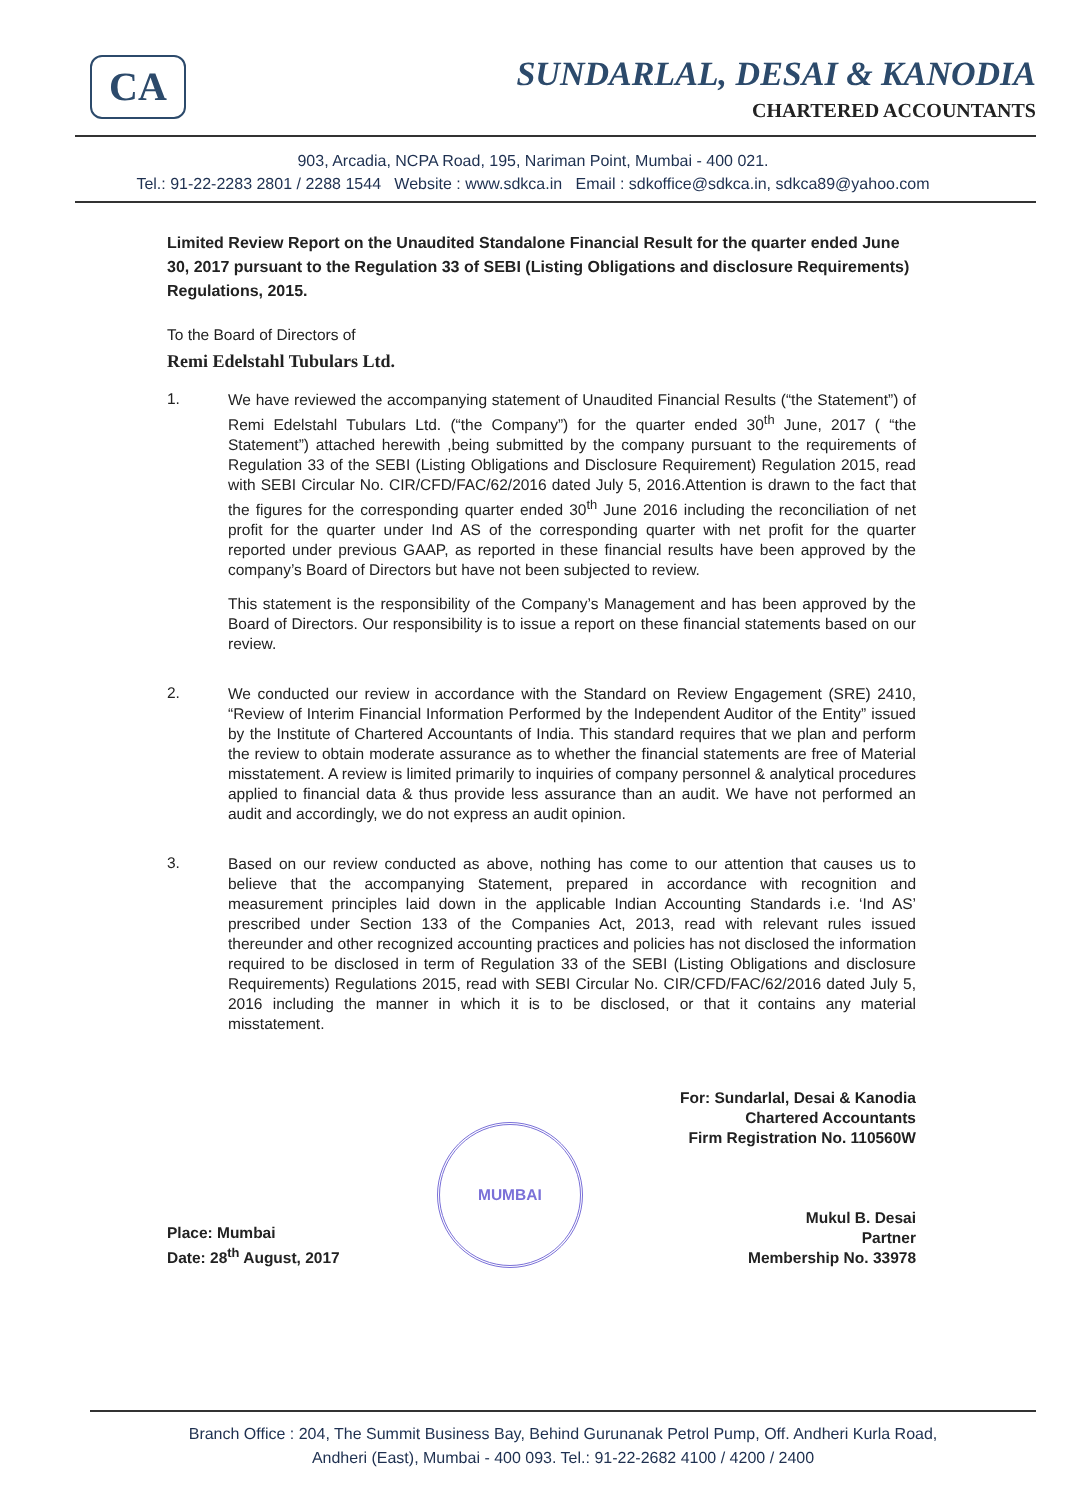CA
SUNDARLAL, DESAI & KANODIA
CHARTERED ACCOUNTANTS
903, Arcadia, NCPA Road, 195, Nariman Point, Mumbai - 400 021.
Tel.: 91-22-2283 2801 / 2288 1544 Website : www.sdkca.in Email : sdkoffice@sdkca.in, sdkca89@yahoo.com
Limited Review Report on the Unaudited Standalone Financial Result for the quarter ended June 30, 2017 pursuant to the Regulation 33 of SEBI (Listing Obligations and disclosure Requirements) Regulations, 2015.
To the Board of Directors of
Remi Edelstahl Tubulars Ltd.
1.
We have reviewed the accompanying statement of Unaudited Financial Results (“the Statement”) of Remi Edelstahl Tubulars Ltd. (“the Company”) for the quarter ended 30<sup>th</sup> June, 2017 ( “the Statement”) attached herewith ,being submitted by the company pursuant to the requirements of Regulation 33 of the SEBI (Listing Obligations and Disclosure Requirement) Regulation 2015, read with SEBI Circular No. CIR/CFD/FAC/62/2016 dated July 5, 2016.Attention is drawn to the fact that the figures for the corresponding quarter ended 30<sup>th</sup> June 2016 including the reconciliation of net profit for the quarter under Ind AS of the corresponding quarter with net profit for the quarter reported under previous GAAP, as reported in these financial results have been approved by the company’s Board of Directors but have not been subjected to review.
This statement is the responsibility of the Company’s Management and has been approved by the Board of Directors. Our responsibility is to issue a report on these financial statements based on our review.
2.
We conducted our review in accordance with the Standard on Review Engagement (SRE) 2410, “Review of Interim Financial Information Performed by the Independent Auditor of the Entity” issued by the Institute of Chartered Accountants of India. This standard requires that we plan and perform the review to obtain moderate assurance as to whether the financial statements are free of Material misstatement. A review is limited primarily to inquiries of company personnel & analytical procedures applied to financial data & thus provide less assurance than an audit. We have not performed an audit and accordingly, we do not express an audit opinion.
3.
Based on our review conducted as above, nothing has come to our attention that causes us to believe that the accompanying Statement, prepared in accordance with recognition and measurement principles laid down in the applicable Indian Accounting Standards i.e. ‘Ind AS’ prescribed under Section 133 of the Companies Act, 2013, read with relevant rules issued thereunder and other recognized accounting practices and policies has not disclosed the information required to be disclosed in term of Regulation 33 of the SEBI (Listing Obligations and disclosure Requirements) Regulations 2015, read with SEBI Circular No. CIR/CFD/FAC/62/2016 dated July 5, 2016 including the manner in which it is to be disclosed, or that it contains any material misstatement.
Place: Mumbai
Date: 28<sup>th</sup> August, 2017
MUMBAI
For: Sundarlal, Desai & Kanodia
Chartered Accountants
Firm Registration No. 110560W
Mukul B. Desai
Partner
Membership No. 33978
Branch Office : 204, The Summit Business Bay, Behind Gurunanak Petrol Pump, Off. Andheri Kurla Road,
Andheri (East), Mumbai - 400 093. Tel.: 91-22-2682 4100 / 4200 / 2400